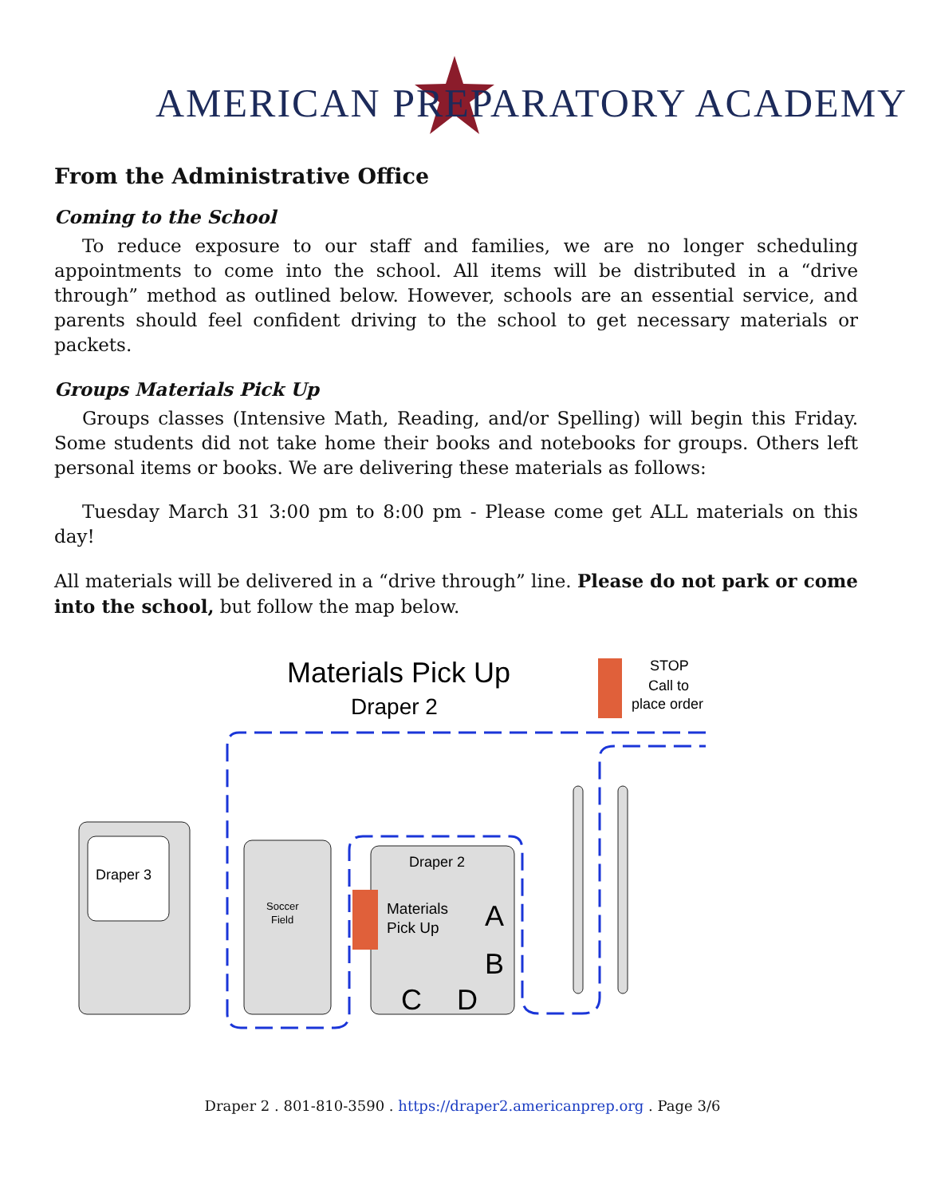AMERICAN PREPARATORY ACADEMY
From the Administrative Office
Coming to the School
To reduce exposure to our staff and families, we are no longer scheduling appointments to come into the school. All items will be distributed in a “drive through” method as outlined below. However, schools are an essential service, and parents should feel confident driving to the school to get necessary materials or packets.
Groups Materials Pick Up
Groups classes (Intensive Math, Reading, and/or Spelling) will begin this Friday. Some students did not take home their books and notebooks for groups. Others left personal items or books. We are delivering these materials as follows:
Tuesday March 31 3:00 pm to 8:00 pm - Please come get ALL materials on this day!
All materials will be delivered in a “drive through” line. Please do not park or come into the school, but follow the map below.
Materials Pick Up
Draper 2
STOP
Call to
place order
Draper 3
Soccer
Field
Draper 2
Materials
Pick Up
A
B
C
D
Draper 2 . 801-810-3590 . https://draper2.americanprep.org . Page 3/6